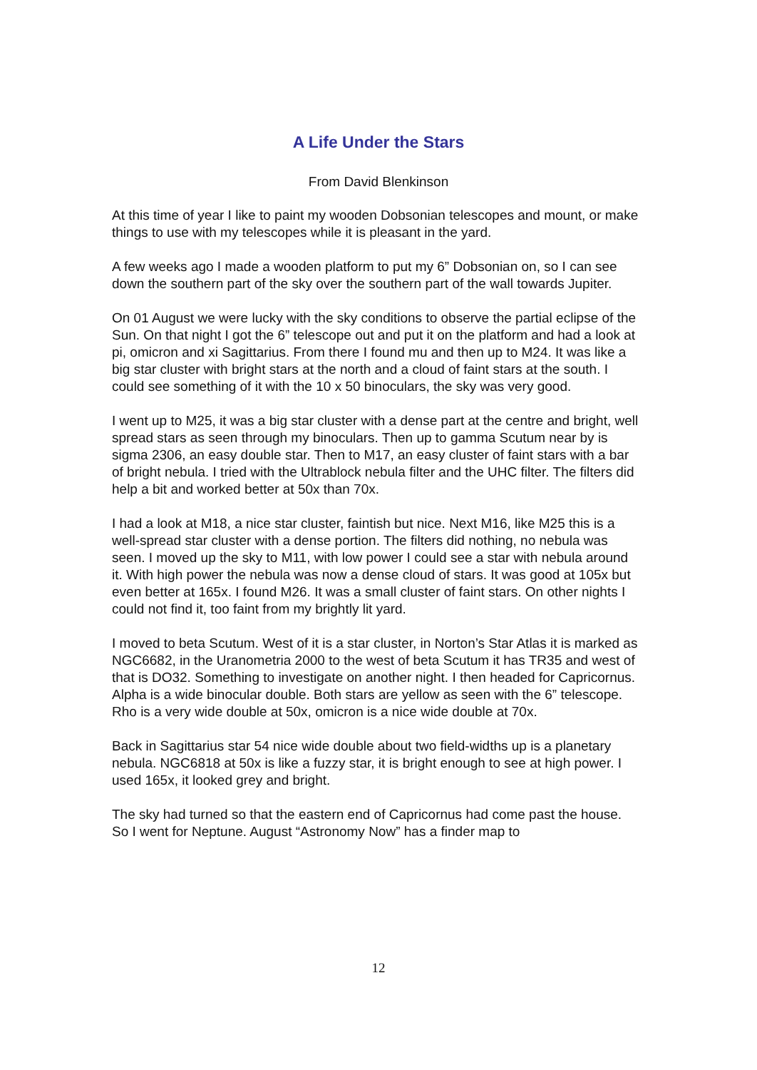A Life Under the Stars
From David Blenkinson
At this time of year I like to paint my wooden Dobsonian telescopes and mount, or make things to use with my telescopes while it is pleasant in the yard.
A few weeks ago I made a wooden platform to put my 6” Dobsonian on, so I can see down the southern part of the sky over the southern part of the wall towards Jupiter.
On 01 August we were lucky with the sky conditions to observe the partial eclipse of the Sun. On that night I got the 6” telescope out and put it on the platform and had a look at pi, omicron and xi Sagittarius. From there I found mu and then up to M24. It was like a big star cluster with bright stars at the north and a cloud of faint stars at the south. I could see something of it with the 10 x 50 binoculars, the sky was very good.
I went up to M25, it was a big star cluster with a dense part at the centre and bright, well spread stars as seen through my binoculars. Then up to gamma Scutum near by is sigma 2306, an easy double star. Then to M17, an easy cluster of faint stars with a bar of bright nebula. I tried with the Ultrablock nebula filter and the UHC filter. The filters did help a bit and worked better at 50x than 70x.
I had a look at M18, a nice star cluster, faintish but nice. Next M16, like M25 this is a well-spread star cluster with a dense portion. The filters did nothing, no nebula was seen. I moved up the sky to M11, with low power I could see a star with nebula around it. With high power the nebula was now a dense cloud of stars. It was good at 105x but even better at 165x. I found M26. It was a small cluster of faint stars. On other nights I could not find it, too faint from my brightly lit yard.
I moved to beta Scutum. West of it is a star cluster, in Norton’s Star Atlas it is marked as NGC6682, in the Uranometria 2000 to the west of beta Scutum it has TR35 and west of that is DO32. Something to investigate on another night. I then headed for Capricornus. Alpha is a wide binocular double. Both stars are yellow as seen with the 6” telescope. Rho is a very wide double at 50x, omicron is a nice wide double at 70x.
Back in Sagittarius star 54 nice wide double about two field-widths up is a planetary nebula. NGC6818 at 50x is like a fuzzy star, it is bright enough to see at high power. I used 165x, it looked grey and bright.
The sky had turned so that the eastern end of Capricornus had come past the house. So I went for Neptune. August “Astronomy Now” has a finder map to
12